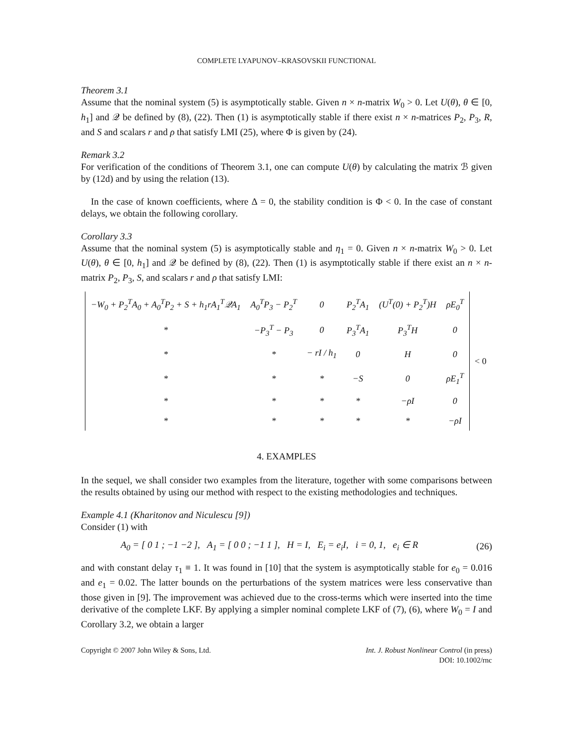COMPLETE LYAPUNOV–KRASOVSKII FUNCTIONAL
Theorem 3.1
Assume that the nominal system (5) is asymptotically stable. Given n × n-matrix W<sub>0</sub> > 0. Let U(θ), θ ∈ [0, h<sub>1</sub>] and 𝒬 be defined by (8), (22). Then (1) is asymptotically stable if there exist n × n-matrices P<sub>2</sub>, P<sub>3</sub>, R, and S and scalars r and ρ that satisfy LMI (25), where Φ is given by (24).
Remark 3.2
For verification of the conditions of Theorem 3.1, one can compute U(θ) by calculating the matrix ℬ given by (12d) and by using the relation (13).
In the case of known coefficients, where Δ = 0, the stability condition is Φ < 0. In the case of constant delays, we obtain the following corollary.
Corollary 3.3
Assume that the nominal system (5) is asymptotically stable and η<sub>1</sub> = 0. Given n × n-matrix W<sub>0</sub> > 0. Let U(θ), θ ∈ [0, h<sub>1</sub>] and 𝒬 be defined by (8), (22). Then (1) is asymptotically stable if there exist an n × n-matrix P<sub>2</sub>, P<sub>3</sub>, S, and scalars r and ρ that satisfy LMI:
| | −W<sub>0</sub> + P<sub>2</sub><sup>T</sup>A<sub>0</sub> + A<sub>0</sub><sup>T</sup>P<sub>2</sub> + S + h<sub>1</sub>rA<sub>1</sub><sup>T</sup>𝒬A<sub>1</sub> | A<sub>0</sub><sup>T</sup>P<sub>3</sub> − P<sub>2</sub><sup>T</sup> | 0 | P<sub>2</sub><sup>T</sup>A<sub>1</sub> | (U<sup>T</sup>(0) + P<sub>2</sub><sup>T</sup>)H | ρE<sub>0</sub><sup>T</sup> | | < 0 |
| | * | −P<sub>3</sub><sup>T</sup> − P<sub>3</sub> | 0 | P<sub>3</sub><sup>T</sup>A<sub>1</sub> | P<sub>3</sub><sup>T</sup>H | 0 | | |
| | * | * | − rI / h<sub>1</sub> | 0 | H | 0 | | |
| | * | * | * | −S | 0 | ρE<sub>1</sub><sup>T</sup> | | |
| | * | * | * | * | −ρI | 0 | | |
| | * | * | * | * | * | −ρI | | |
4. EXAMPLES
In the sequel, we shall consider two examples from the literature, together with some comparisons between the results obtained by using our method with respect to the existing methodologies and techniques.
Example 4.1 (Kharitonov and Niculescu [9])
Consider (1) with
A<sub>0</sub> = [ 0 1 ; −1 −2 ], A<sub>1</sub> = [ 0 0 ; −1 1 ], H = I, E<sub>i</sub> = e<sub>i</sub>I, i = 0, 1, e<sub>i</sub> ∈ R (26)
and with constant delay τ<sub>1</sub> ≡ 1. It was found in [10] that the system is asymptotically stable for e<sub>0</sub> = 0.016 and e<sub>1</sub> = 0.02. The latter bounds on the perturbations of the system matrices were less conservative than those given in [9]. The improvement was achieved due to the cross-terms which were inserted into the time derivative of the complete LKF. By applying a simpler nominal complete LKF of (7), (6), where W<sub>0</sub> = I and Corollary 3.2, we obtain a larger
Copyright © 2007 John Wiley & Sons, Ltd. Int. J. Robust Nonlinear Control (in press)
DOI: 10.1002/rnc